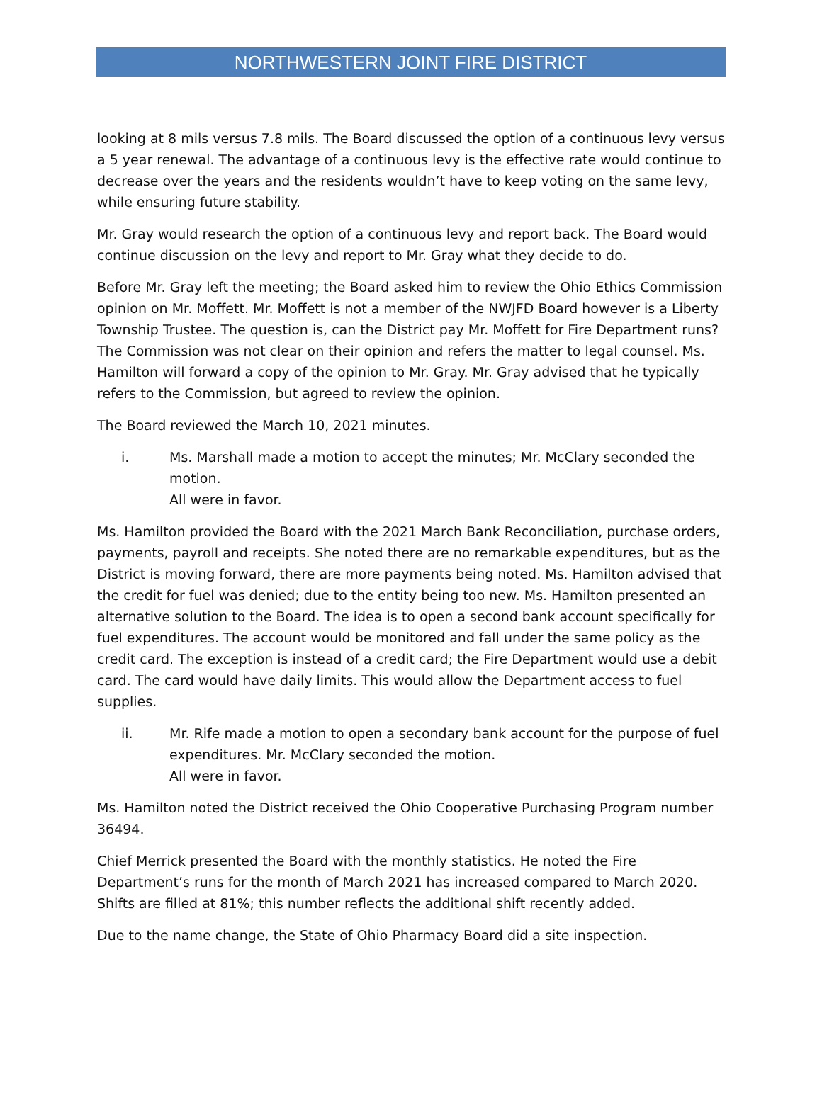NORTHWESTERN JOINT FIRE DISTRICT
looking at 8 mils versus 7.8 mils. The Board discussed the option of a continuous levy versus a 5 year renewal. The advantage of a continuous levy is the effective rate would continue to decrease over the years and the residents wouldn’t have to keep voting on the same levy, while ensuring future stability.
Mr. Gray would research the option of a continuous levy and report back. The Board would continue discussion on the levy and report to Mr. Gray what they decide to do.
Before Mr. Gray left the meeting; the Board asked him to review the Ohio Ethics Commission opinion on Mr. Moffett. Mr. Moffett is not a member of the NWJFD Board however is a Liberty Township Trustee. The question is, can the District pay Mr. Moffett for Fire Department runs? The Commission was not clear on their opinion and refers the matter to legal counsel. Ms. Hamilton will forward a copy of the opinion to Mr. Gray. Mr. Gray advised that he typically refers to the Commission, but agreed to review the opinion.
The Board reviewed the March 10, 2021 minutes.
i. Ms. Marshall made a motion to accept the minutes; Mr. McClary seconded the motion.
All were in favor.
Ms. Hamilton provided the Board with the 2021 March Bank Reconciliation, purchase orders, payments, payroll and receipts. She noted there are no remarkable expenditures, but as the District is moving forward, there are more payments being noted. Ms. Hamilton advised that the credit for fuel was denied; due to the entity being too new. Ms. Hamilton presented an alternative solution to the Board. The idea is to open a second bank account specifically for fuel expenditures. The account would be monitored and fall under the same policy as the credit card. The exception is instead of a credit card; the Fire Department would use a debit card. The card would have daily limits. This would allow the Department access to fuel supplies.
ii. Mr. Rife made a motion to open a secondary bank account for the purpose of fuel expenditures. Mr. McClary seconded the motion.
All were in favor.
Ms. Hamilton noted the District received the Ohio Cooperative Purchasing Program number 36494.
Chief Merrick presented the Board with the monthly statistics. He noted the Fire Department’s runs for the month of March 2021 has increased compared to March 2020. Shifts are filled at 81%; this number reflects the additional shift recently added.
Due to the name change, the State of Ohio Pharmacy Board did a site inspection.